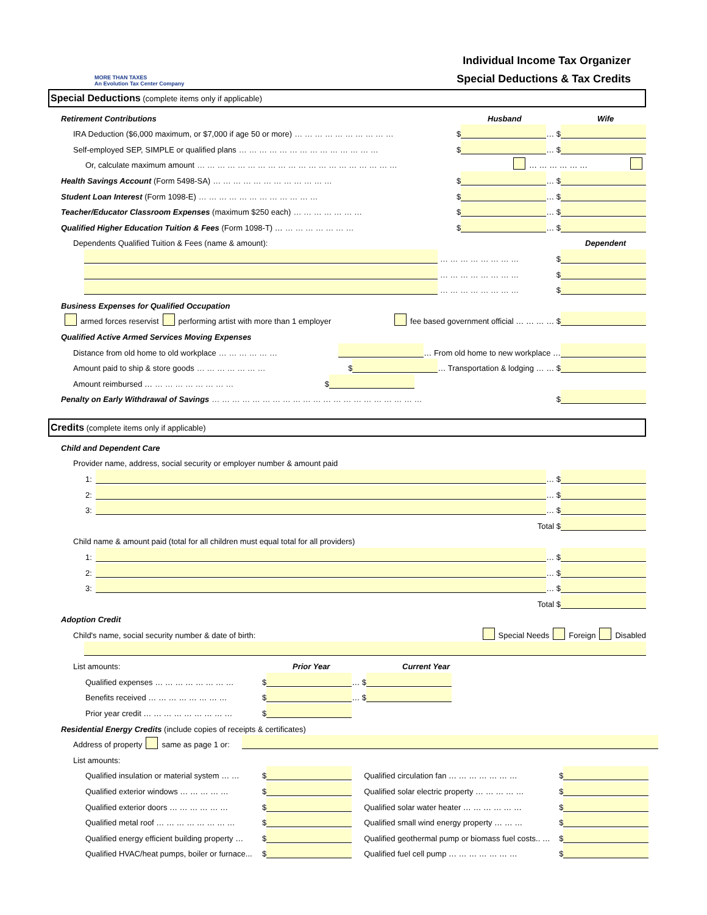MORE THAN TAXES
An Evolution Tax Center Company
Individual Income Tax Organizer
Special Deductions & Tax Credits
Special Deductions (complete items only if applicable)
Retirement Contributions Husband Wife
IRA Deduction ($6,000 maximum, or $7,000 if age 50 or more) … … … … … … … … … … $ … $
Self-employed SEP, SIMPLE or qualified plans … … … … … … … … … … … … … … $ … $
Or, calculate maximum amount … … … … … … … … … … … … … … … … … … … … … … … … … …
Health Savings Account (Form 5498-SA) … … … … … … … … … … … … $ … $
Student Loan Interest (Form 1098-E) … … … … … … … … … … … … $ … $
Teacher/Educator Classroom Expenses (maximum $250 each) … … … … … … … $ … $
Qualified Higher Education Tuition & Fees (Form 1098-T) … … … … … … … … $ … $
Dependents Qualified Tuition & Fees (name & amount): Dependent
… … … … … … … … $
… … … … … … … … $
… … … … … … … … $
Business Expenses for Qualified Occupation
armed forces reservist performing artist with more than 1 employer fee based government official … … … … $
Qualified Active Armed Services Moving Expenses
Distance from old home to old workplace … … … … … … … From old home to new workplace …
Amount paid to ship & store goods … … … … … … … $ … Transportation & lodging … … $
Amount reimbursed … … … … … … … … … $
Penalty on Early Withdrawal of Savings … … … … … … … … … … … … … … … … … … … … … $
Credits (complete items only if applicable)
Child and Dependent Care
Provider name, address, social security or employer number & amount paid
1: … $
2: … $
3: … $
Total $
Child name & amount paid (total for all children must equal total for all providers)
1: … $
2: … $
3: … $
Total $
Adoption Credit
Child's name, social security number & date of birth: Special Needs Foreign Disabled
List amounts: Prior Year Current Year
Qualified expenses … … … … … … … … $ … $
Benefits received … … … … … … … … $ … $
Prior year credit … … … … … … … … … $
Residential Energy Credits (include copies of receipts & certificates)
Address of property same as page 1 or:
List amounts:
Qualified insulation or material system … … $ Qualified circulation fan … … … … … … … $
Qualified exterior windows … … … … … $ Qualified solar electric property … … … … … $
Qualified exterior doors … … … … … … $ Qualified solar water heater … … … … … … $
Qualified metal roof … … … … … … … … $ Qualified small wind energy property … … … $
Qualified energy efficient building property … $ Qualified geothermal pump or biomass fuel costs.. … $
Qualified HVAC/heat pumps, boiler or furnace... $ Qualified fuel cell pump … … … … … … … $